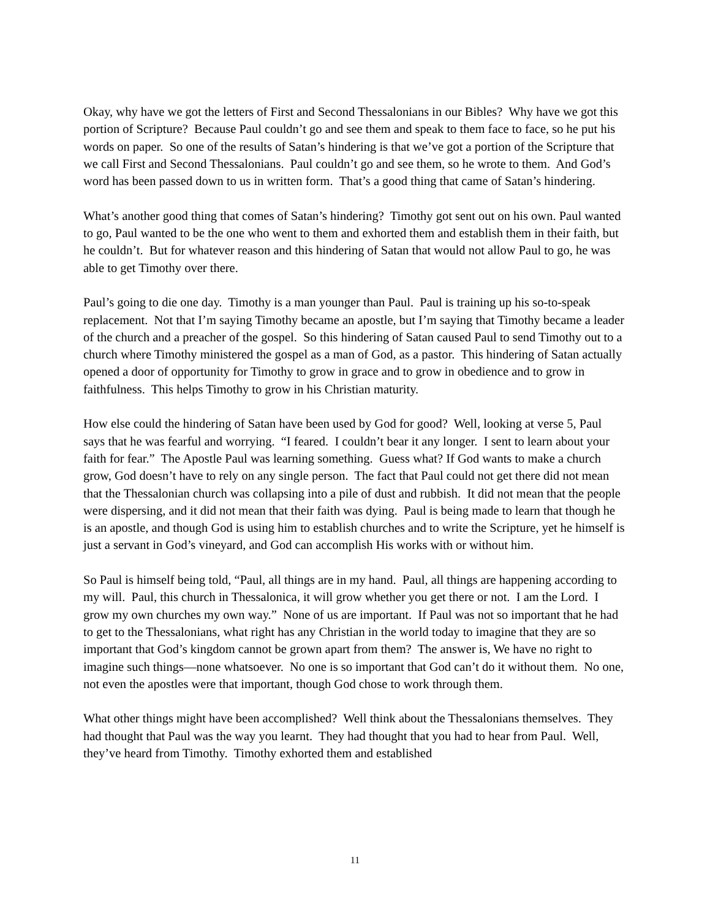Okay, why have we got the letters of First and Second Thessalonians in our Bibles? Why have we got this portion of Scripture? Because Paul couldn’t go and see them and speak to them face to face, so he put his words on paper. So one of the results of Satan’s hindering is that we’ve got a portion of the Scripture that we call First and Second Thessalonians. Paul couldn’t go and see them, so he wrote to them. And God’s word has been passed down to us in written form. That’s a good thing that came of Satan’s hindering.
What’s another good thing that comes of Satan’s hindering? Timothy got sent out on his own. Paul wanted to go, Paul wanted to be the one who went to them and exhorted them and establish them in their faith, but he couldn’t. But for whatever reason and this hindering of Satan that would not allow Paul to go, he was able to get Timothy over there.
Paul’s going to die one day. Timothy is a man younger than Paul. Paul is training up his so-to-speak replacement. Not that I’m saying Timothy became an apostle, but I’m saying that Timothy became a leader of the church and a preacher of the gospel. So this hindering of Satan caused Paul to send Timothy out to a church where Timothy ministered the gospel as a man of God, as a pastor. This hindering of Satan actually opened a door of opportunity for Timothy to grow in grace and to grow in obedience and to grow in faithfulness. This helps Timothy to grow in his Christian maturity.
How else could the hindering of Satan have been used by God for good? Well, looking at verse 5, Paul says that he was fearful and worrying. “I feared. I couldn’t bear it any longer. I sent to learn about your faith for fear.” The Apostle Paul was learning something. Guess what? If God wants to make a church grow, God doesn’t have to rely on any single person. The fact that Paul could not get there did not mean that the Thessalonian church was collapsing into a pile of dust and rubbish. It did not mean that the people were dispersing, and it did not mean that their faith was dying. Paul is being made to learn that though he is an apostle, and though God is using him to establish churches and to write the Scripture, yet he himself is just a servant in God’s vineyard, and God can accomplish His works with or without him.
So Paul is himself being told, “Paul, all things are in my hand. Paul, all things are happening according to my will. Paul, this church in Thessalonica, it will grow whether you get there or not. I am the Lord. I grow my own churches my own way.” None of us are important. If Paul was not so important that he had to get to the Thessalonians, what right has any Christian in the world today to imagine that they are so important that God’s kingdom cannot be grown apart from them? The answer is, We have no right to imagine such things—none whatsoever. No one is so important that God can’t do it without them. No one, not even the apostles were that important, though God chose to work through them.
What other things might have been accomplished? Well think about the Thessalonians themselves. They had thought that Paul was the way you learnt. They had thought that you had to hear from Paul. Well, they’ve heard from Timothy. Timothy exhorted them and established
11